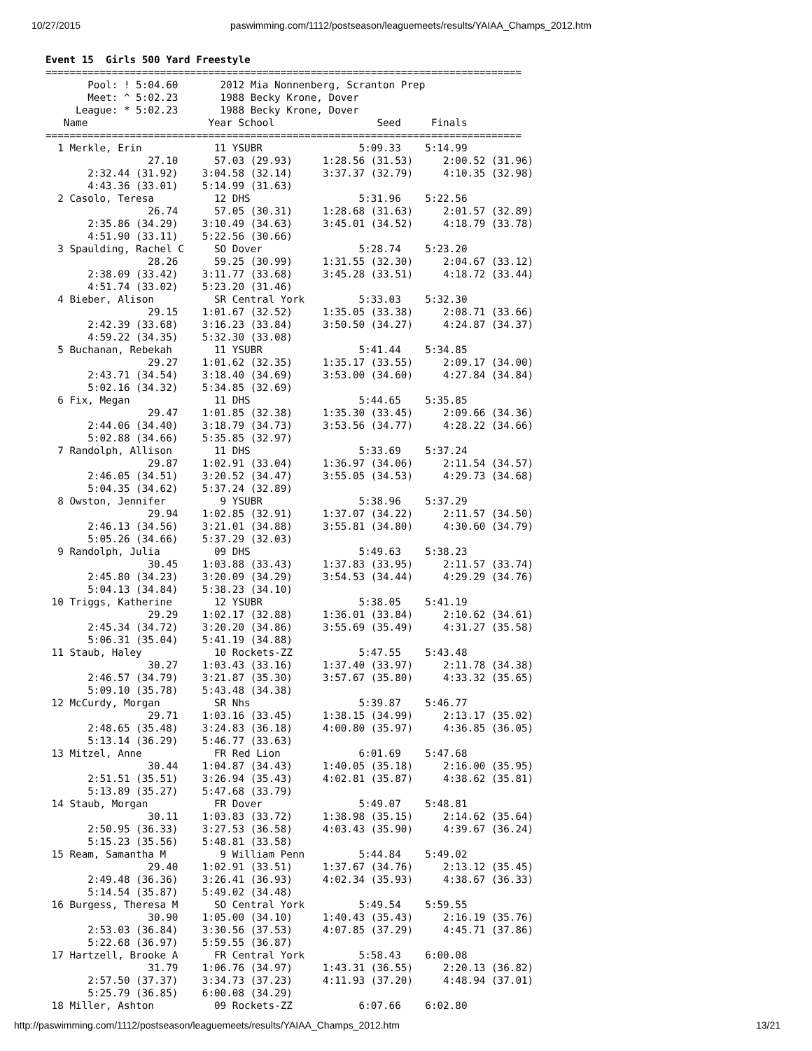10/27/2015 paswimming.com/1112/postseason/leaguemeets/results/YAIAA_Champs_2012.htm
Event 15  Girls 500 Yard Freestyle
===============================================================================
       Pool: ! 5:04.60       2012 Mia Nonnenberg, Scranton Prep
       Meet: ^ 5:02.23       1988 Becky Krone, Dover
     League: * 5:02.23       1988 Becky Krone, Dover
   Name                    Year School                 Seed     Finals
===============================================================================
  1 Merkle, Erin            11 YSUBR                5:09.33    5:14.99
                 27.10      57.03 (29.93)     1:28.56 (31.53)     2:00.52 (31.96)
       2:32.44 (31.92)    3:04.58 (32.14)     3:37.37 (32.79)     4:10.35 (32.98)
       4:43.36 (33.01)    5:14.99 (31.63)
  2 Casolo, Teresa          12 DHS                  5:31.96    5:22.56
                 26.74      57.05 (30.31)     1:28.68 (31.63)     2:01.57 (32.89)
       2:35.86 (34.29)    3:10.49 (34.63)     3:45.01 (34.52)     4:18.79 (33.78)
       4:51.90 (33.11)    5:22.56 (30.66)
  3 Spaulding, Rachel C     SO Dover                5:28.74    5:23.20
                 28.26      59.25 (30.99)     1:31.55 (32.30)     2:04.67 (33.12)
       2:38.09 (33.42)    3:11.77 (33.68)     3:45.28 (33.51)     4:18.72 (33.44)
       4:51.74 (33.02)    5:23.20 (31.46)
  4 Bieber, Alison          SR Central York         5:33.03    5:32.30
                 29.15    1:01.67 (32.52)     1:35.05 (33.38)     2:08.71 (33.66)
       2:42.39 (33.68)    3:16.23 (33.84)     3:50.50 (34.27)     4:24.87 (34.37)
       4:59.22 (34.35)    5:32.30 (33.08)
  5 Buchanan, Rebekah       11 YSUBR                5:41.44    5:34.85
                 29.27    1:01.62 (32.35)     1:35.17 (33.55)     2:09.17 (34.00)
       2:43.71 (34.54)    3:18.40 (34.69)     3:53.00 (34.60)     4:27.84 (34.84)
       5:02.16 (34.32)    5:34.85 (32.69)
  6 Fix, Megan              11 DHS                  5:44.65    5:35.85
                 29.47    1:01.85 (32.38)     1:35.30 (33.45)     2:09.66 (34.36)
       2:44.06 (34.40)    3:18.79 (34.73)     3:53.56 (34.77)     4:28.22 (34.66)
       5:02.88 (34.66)    5:35.85 (32.97)
  7 Randolph, Allison       11 DHS                  5:33.69    5:37.24
                 29.87    1:02.91 (33.04)     1:36.97 (34.06)     2:11.54 (34.57)
       2:46.05 (34.51)    3:20.52 (34.47)     3:55.05 (34.53)     4:29.73 (34.68)
       5:04.35 (34.62)    5:37.24 (32.89)
  8 Owston, Jennifer         9 YSUBR                5:38.96    5:37.29
                 29.94    1:02.85 (32.91)     1:37.07 (34.22)     2:11.57 (34.50)
       2:46.13 (34.56)    3:21.01 (34.88)     3:55.81 (34.80)     4:30.60 (34.79)
       5:05.26 (34.66)    5:37.29 (32.03)
  9 Randolph, Julia         09 DHS                  5:49.63    5:38.23
                 30.45    1:03.88 (33.43)     1:37.83 (33.95)     2:11.57 (33.74)
       2:45.80 (34.23)    3:20.09 (34.29)     3:54.53 (34.44)     4:29.29 (34.76)
       5:04.13 (34.84)    5:38.23 (34.10)
 10 Triggs, Katherine       12 YSUBR                5:38.05    5:41.19
                 29.29    1:02.17 (32.88)     1:36.01 (33.84)     2:10.62 (34.61)
       2:45.34 (34.72)    3:20.20 (34.86)     3:55.69 (35.49)     4:31.27 (35.58)
       5:06.31 (35.04)    5:41.19 (34.88)
 11 Staub, Haley            10 Rockets-ZZ           5:47.55    5:43.48
                 30.27    1:03.43 (33.16)     1:37.40 (33.97)     2:11.78 (34.38)
       2:46.57 (34.79)    3:21.87 (35.30)     3:57.67 (35.80)     4:33.32 (35.65)
       5:09.10 (35.78)    5:43.48 (34.38)
 12 McCurdy, Morgan         SR Nhs                  5:39.87    5:46.77
                 29.71    1:03.16 (33.45)     1:38.15 (34.99)     2:13.17 (35.02)
       2:48.65 (35.48)    3:24.83 (36.18)     4:00.80 (35.97)     4:36.85 (36.05)
       5:13.14 (36.29)    5:46.77 (33.63)
 13 Mitzel, Anne            FR Red Lion             6:01.69    5:47.68
                 30.44    1:04.87 (34.43)     1:40.05 (35.18)     2:16.00 (35.95)
       2:51.51 (35.51)    3:26.94 (35.43)     4:02.81 (35.87)     4:38.62 (35.81)
       5:13.89 (35.27)    5:47.68 (33.79)
 14 Staub, Morgan           FR Dover                5:49.07    5:48.81
                 30.11    1:03.83 (33.72)     1:38.98 (35.15)     2:14.62 (35.64)
       2:50.95 (36.33)    3:27.53 (36.58)     4:03.43 (35.90)     4:39.67 (36.24)
       5:15.23 (35.56)    5:48.81 (33.58)
 15 Ream, Samantha M         9 William Penn         5:44.84    5:49.02
                 29.40    1:02.91 (33.51)     1:37.67 (34.76)     2:13.12 (35.45)
       2:49.48 (36.36)    3:26.41 (36.93)     4:02.34 (35.93)     4:38.67 (36.33)
       5:14.54 (35.87)    5:49.02 (34.48)
 16 Burgess, Theresa M      SO Central York         5:49.54    5:59.55
                 30.90    1:05.00 (34.10)     1:40.43 (35.43)     2:16.19 (35.76)
       2:53.03 (36.84)    3:30.56 (37.53)     4:07.85 (37.29)     4:45.71 (37.86)
       5:22.68 (36.97)    5:59.55 (36.87)
 17 Hartzell, Brooke A      FR Central York         5:58.43    6:00.08
                 31.79    1:06.76 (34.97)     1:43.31 (36.55)     2:20.13 (36.82)
       2:57.50 (37.37)    3:34.73 (37.23)     4:11.93 (37.20)     4:48.94 (37.01)
       5:25.79 (36.85)    6:00.08 (34.29)
 18 Miller, Ashton          09 Rockets-ZZ           6:07.66    6:02.80
http://paswimming.com/1112/postseason/leaguemeets/results/YAIAA_Champs_2012.htm 13/21